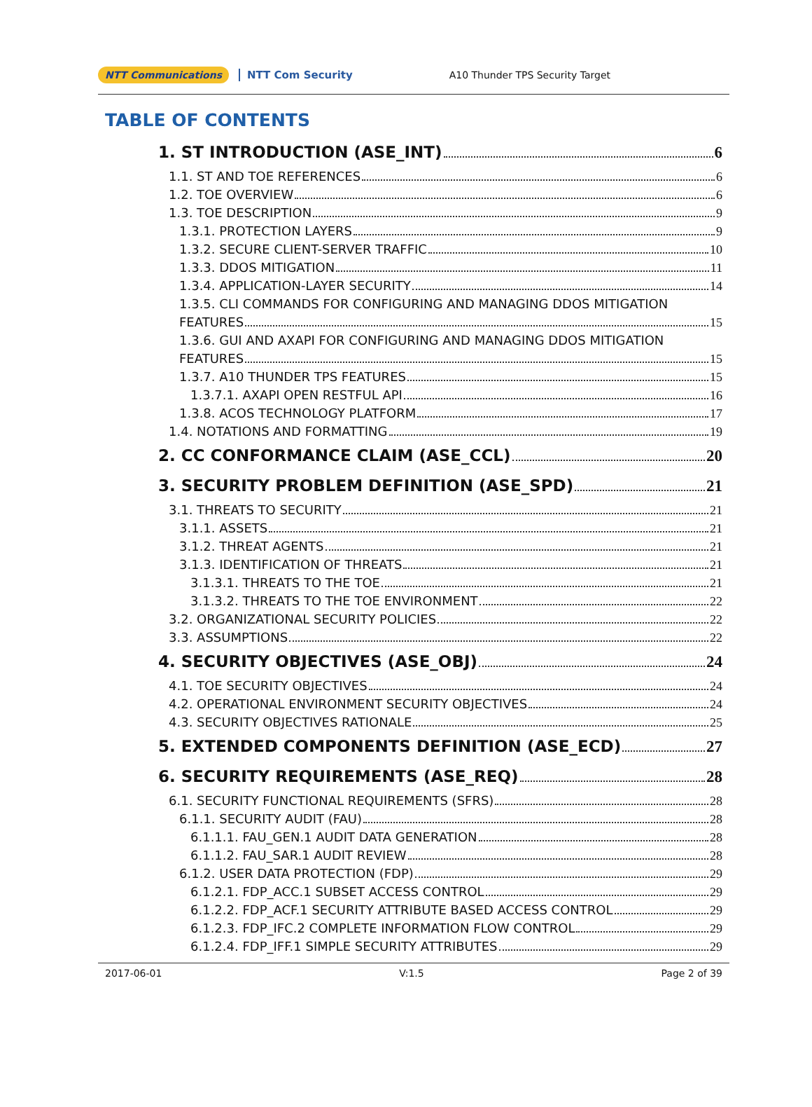NTT Communications NTT Com Security A10 Thunder TPS Security Target
TABLE OF CONTENTS
1. ST INTRODUCTION (ASE_INT) 6
1.1. ST AND TOE REFERENCES 6
1.2. TOE OVERVIEW 6
1.3. TOE DESCRIPTION 9
1.3.1. PROTECTION LAYERS 9
1.3.2. SECURE CLIENT-SERVER TRAFFIC 10
1.3.3. DDOS MITIGATION 11
1.3.4. APPLICATION-LAYER SECURITY 14
1.3.5. CLI COMMANDS FOR CONFIGURING AND MANAGING DDOS MITIGATION
FEATURES 15
1.3.6. GUI AND AXAPI FOR CONFIGURING AND MANAGING DDOS MITIGATION
FEATURES 15
1.3.7. A10 THUNDER TPS FEATURES 15
1.3.7.1. AXAPI OPEN RESTFUL API 16
1.3.8. ACOS TECHNOLOGY PLATFORM 17
1.4. NOTATIONS AND FORMATTING 19
2. CC CONFORMANCE CLAIM (ASE_CCL) 20
3. SECURITY PROBLEM DEFINITION (ASE_SPD) 21
3.1. THREATS TO SECURITY 21
3.1.1. ASSETS 21
3.1.2. THREAT AGENTS 21
3.1.3. IDENTIFICATION OF THREATS 21
3.1.3.1. THREATS TO THE TOE 21
3.1.3.2. THREATS TO THE TOE ENVIRONMENT 22
3.2. ORGANIZATIONAL SECURITY POLICIES 22
3.3. ASSUMPTIONS 22
4. SECURITY OBJECTIVES (ASE_OBJ) 24
4.1. TOE SECURITY OBJECTIVES 24
4.2. OPERATIONAL ENVIRONMENT SECURITY OBJECTIVES 24
4.3. SECURITY OBJECTIVES RATIONALE 25
5. EXTENDED COMPONENTS DEFINITION (ASE_ECD) 27
6. SECURITY REQUIREMENTS (ASE_REQ) 28
6.1. SECURITY FUNCTIONAL REQUIREMENTS (SFRS) 28
6.1.1. SECURITY AUDIT (FAU) 28
6.1.1.1. FAU_GEN.1 AUDIT DATA GENERATION 28
6.1.1.2. FAU_SAR.1 AUDIT REVIEW 28
6.1.2. USER DATA PROTECTION (FDP) 29
6.1.2.1. FDP_ACC.1 SUBSET ACCESS CONTROL 29
6.1.2.2. FDP_ACF.1 SECURITY ATTRIBUTE BASED ACCESS CONTROL 29
6.1.2.3. FDP_IFC.2 COMPLETE INFORMATION FLOW CONTROL 29
6.1.2.4. FDP_IFF.1 SIMPLE SECURITY ATTRIBUTES 29
2017-06-01 V:1.5 Page 2 of 39